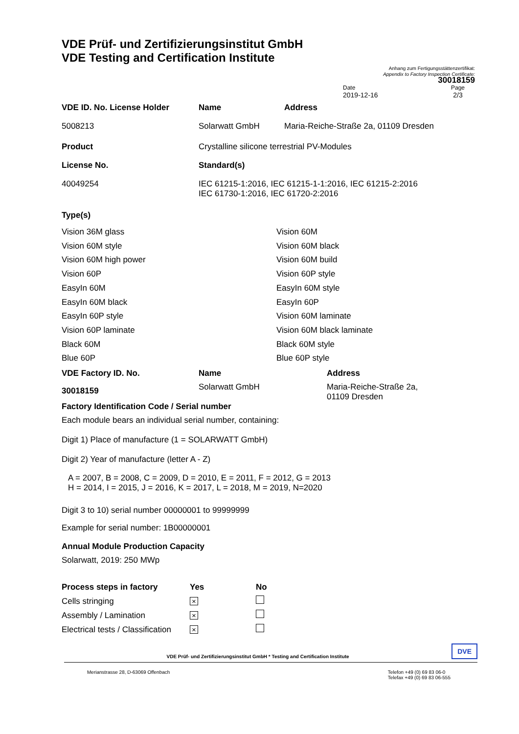VDE Prüf- und Zertifizierungsinstitut GmbH
VDE Testing and Certification Institute
Anhang zum Fertigungsstättenzertifikat:
Appendix to Factory Inspection Certificate:
30018159
Date
2019-12-16
Page
2/3
| VDE ID. No. License Holder | Name | Address |
| 5008213 | Solarwatt GmbH | Maria-Reiche-Straße 2a, 01109 Dresden |
| Product | Crystalline silicone terrestrial PV-Modules | |
| License No. | Standard(s) | |
| 40049254 | IEC 61215-1:2016, IEC 61215-1-1:2016, IEC 61215-2:2016 IEC 61730-1:2016, IEC 61720-2:2016 | |
Type(s)
| Vision 36M glass | Vision 60M |
| Vision 60M style | Vision 60M black |
| Vision 60M high power | Vision 60M build |
| Vision 60P | Vision 60P style |
| EasyIn 60M | EasyIn 60M style |
| EasyIn 60M black | EasyIn 60P |
| EasyIn 60P style | Vision 60M laminate |
| Vision 60P laminate | Vision 60M black laminate |
| Black 60M | Black 60M style |
| Blue 60P | Blue 60P style |
| VDE Factory ID. No. | Name | Address |
| 30018159 | Solarwatt GmbH | Maria-Reiche-Straße 2a, 01109 Dresden |
Factory Identification Code / Serial number
Each module bears an individual serial number, containing:
Digit 1) Place of manufacture (1 = SOLARWATT GmbH)
Digit 2) Year of manufacture (letter A - Z)
A = 2007, B = 2008, C = 2009, D = 2010, E = 2011, F = 2012, G = 2013
H = 2014, I = 2015, J = 2016, K = 2017, L = 2018, M = 2019, N=2020
Digit 3 to 10) serial number 00000001 to 99999999
Example for serial number: 1B00000001
Annual Module Production Capacity
Solarwatt, 2019: 250 MWp
| Process steps in factory | Yes | No |
| Cells stringing | × | |
| Assembly / Lamination | × | |
| Electrical tests / Classification | × | |
VDE Prüf- und Zertifizierungsinstitut GmbH * Testing and Certification Institute DVE
Merianstrasse 28, D-63069 Offenbach Telefon +49 (0) 69 83 06-0
Telefax +49 (0) 69 83 06-555